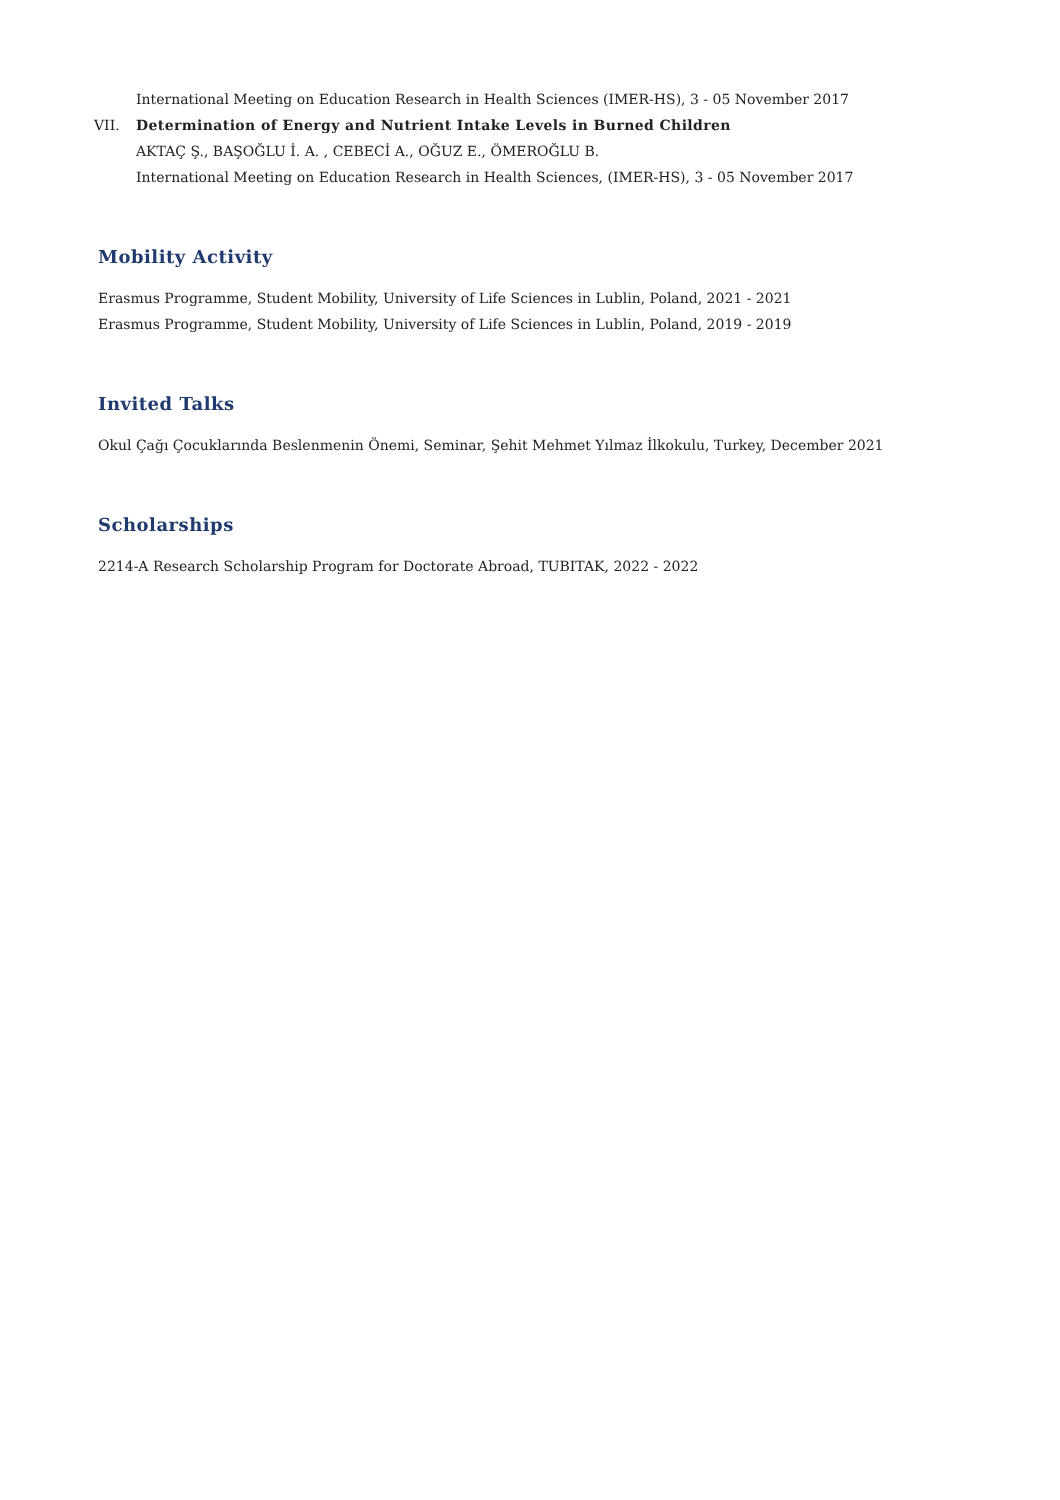International Meeting on Education Research in Health Sciences (IMER-HS), 3 - 05 November 2017
VII. Determination of Energy and Nutrient Intake Levels in Burned Children
AKTAÇ Ş., BAŞOĞLU İ. A. , CEBECİ A., OĞUZ E., ÖMEROĞLU B.
International Meeting on Education Research in Health Sciences, (IMER-HS), 3 - 05 November 2017
Mobility Activity
Erasmus Programme, Student Mobility, University of Life Sciences in Lublin, Poland, 2021 - 2021
Erasmus Programme, Student Mobility, University of Life Sciences in Lublin, Poland, 2019 - 2019
Invited Talks
Okul Çağı Çocuklarında Beslenmenin Önemi, Seminar, Şehit Mehmet Yılmaz İlkokulu, Turkey, December 2021
Scholarships
2214-A Research Scholarship Program for Doctorate Abroad, TUBITAK, 2022 - 2022